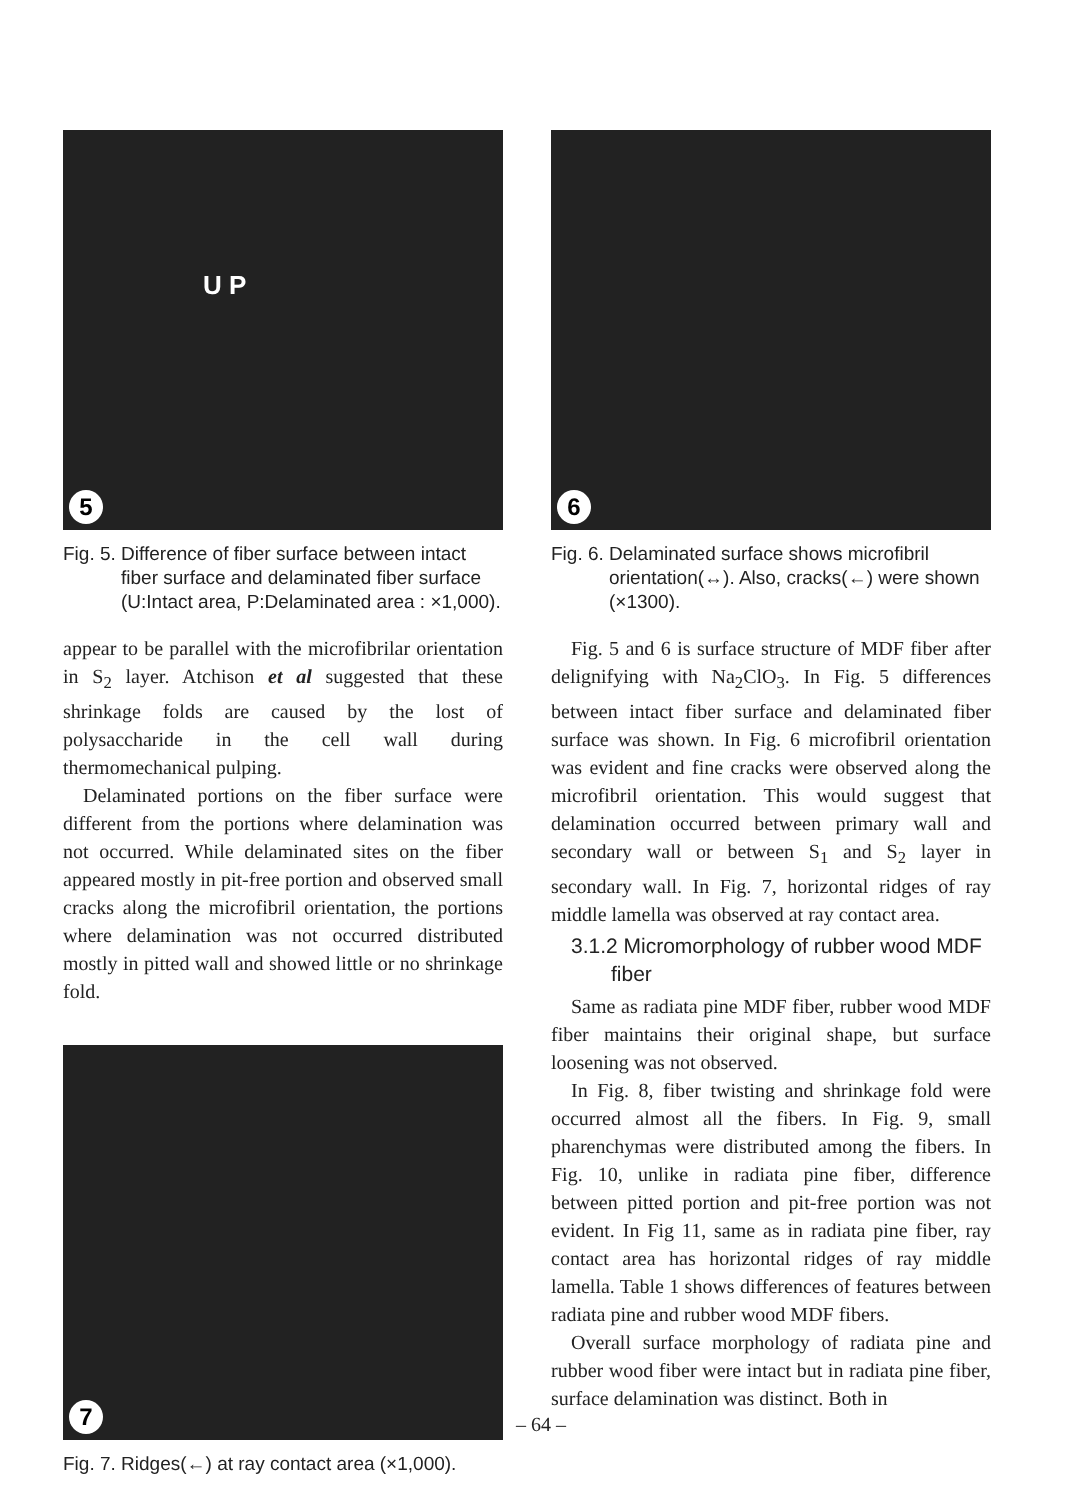U P
5
Fig. 5. Difference of fiber surface between intact fiber surface and delaminated fiber surface (U:Intact area, P:Delaminated area : ×1,000).
appear to be parallel with the microfibrilar orientation in S<sub>2</sub> layer. Atchison et al suggested that these shrinkage folds are caused by the lost of polysaccharide in the cell wall during thermomechanical pulping.
Delaminated portions on the fiber surface were different from the portions where delamination was not occurred. While delaminated sites on the fiber appeared mostly in pit-free portion and observed small cracks along the microfibril orientation, the portions where delamination was not occurred distributed mostly in pitted wall and showed little or no shrinkage fold.
7
Fig. 7. Ridges(←) at ray contact area (×1,000).
6
Fig. 6. Delaminated surface shows microfibril orientation(↔). Also, cracks(←) were shown (×1300).
Fig. 5 and 6 is surface structure of MDF fiber after delignifying with Na<sub>2</sub>ClO<sub>3</sub>. In Fig. 5 differences between intact fiber surface and delaminated fiber surface was shown. In Fig. 6 microfibril orientation was evident and fine cracks were observed along the microfibril orientation. This would suggest that delamination occurred between primary wall and secondary wall or between S<sub>1</sub> and S<sub>2</sub> layer in secondary wall. In Fig. 7, horizontal ridges of ray middle lamella was observed at ray contact area.
3.1.2 Micromorphology of rubber wood MDF fiber
Same as radiata pine MDF fiber, rubber wood MDF fiber maintains their original shape, but surface loosening was not observed.
In Fig. 8, fiber twisting and shrinkage fold were occurred almost all the fibers. In Fig. 9, small pharenchymas were distributed among the fibers. In Fig. 10, unlike in radiata pine fiber, difference between pitted portion and pit-free portion was not evident. In Fig 11, same as in radiata pine fiber, ray contact area has horizontal ridges of ray middle lamella. Table 1 shows differences of features between radiata pine and rubber wood MDF fibers.
Overall surface morphology of radiata pine and rubber wood fiber were intact but in radiata pine fiber, surface delamination was distinct. Both in
– 64 –